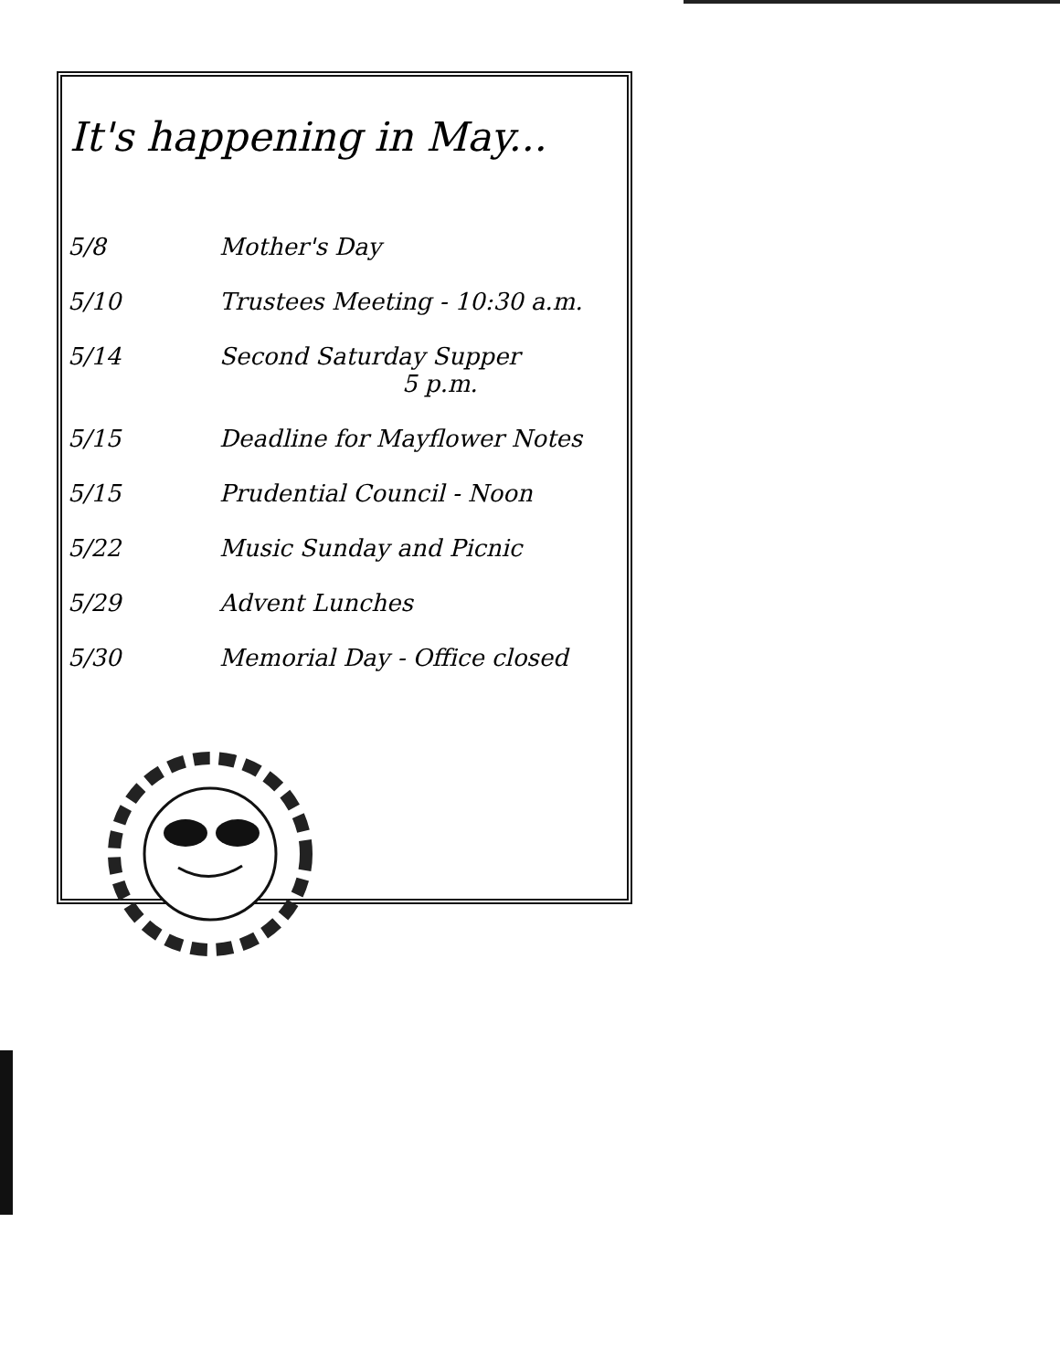It's happening in May...
| 5/8 | Mother's Day |
| 5/10 | Trustees Meeting - 10:30 a.m. |
| 5/14 | Second Saturday Supper 5 p.m. |
| 5/15 | Deadline for Mayflower Notes |
| 5/15 | Prudential Council - Noon |
| 5/22 | Music Sunday and Picnic |
| 5/29 | Advent Lunches |
| 5/30 | Memorial Day - Office closed |